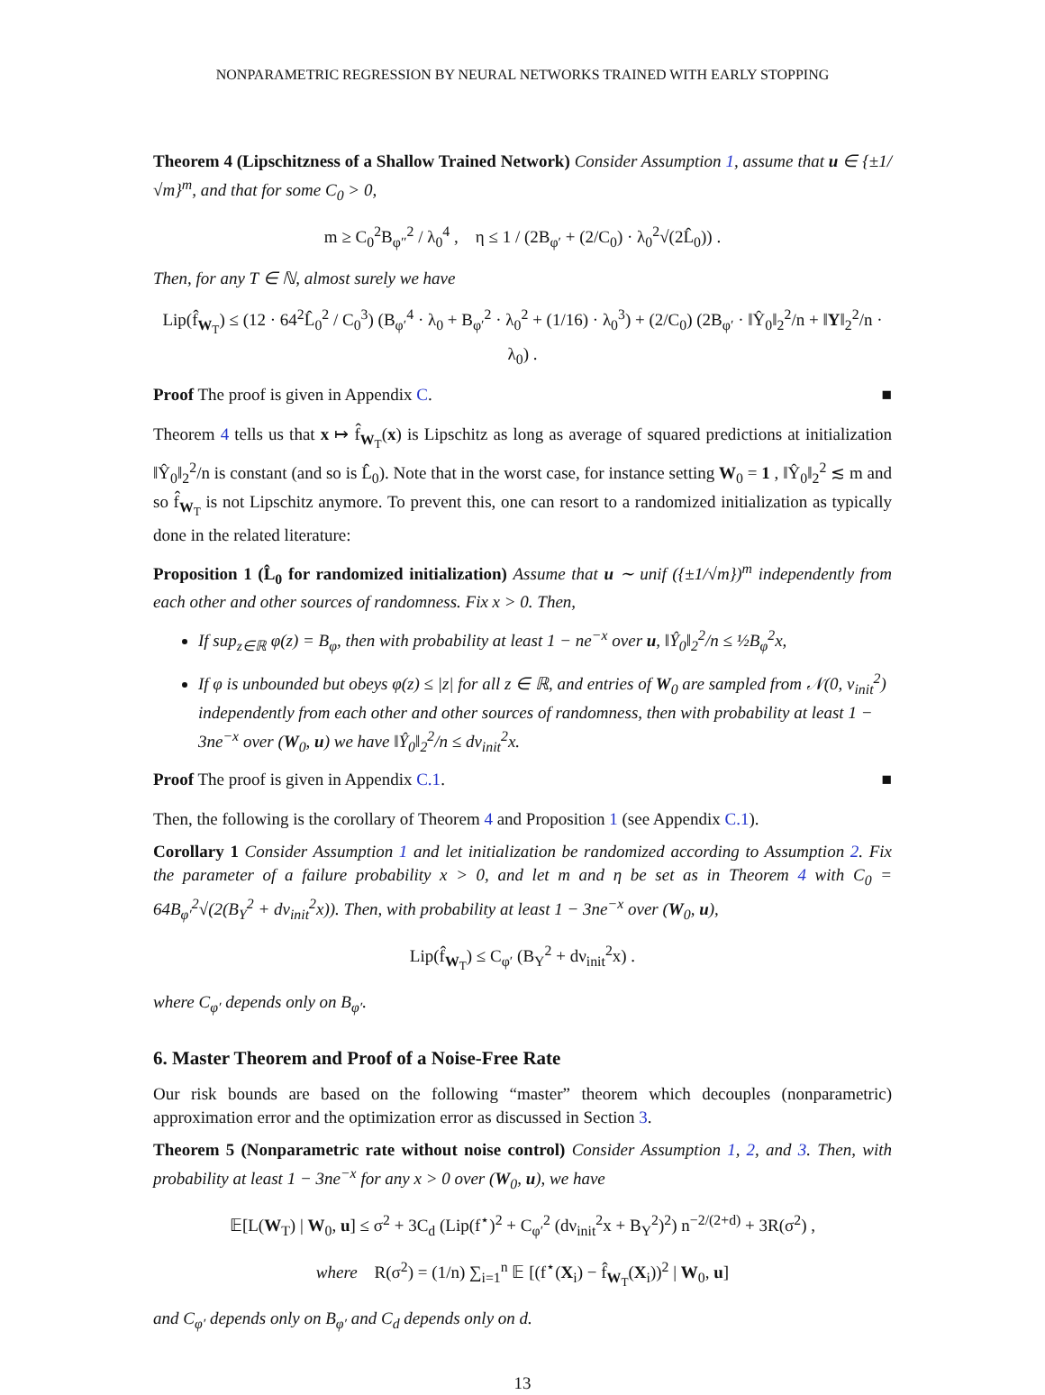NONPARAMETRIC REGRESSION BY NEURAL NETWORKS TRAINED WITH EARLY STOPPING
Theorem 4 (Lipschitzness of a Shallow Trained Network) Consider Assumption 1, assume that u ∈ {±1/√m}<sup>m</sup>, and that for some C<sub>0</sub> > 0,
m ≥ C<sub>0</sub><sup>2</sup>B<sub>φ″</sub><sup>2</sup> / λ<sub>0</sub><sup>4</sup> , η ≤ 1 / (2B<sub>φ′</sub> + (2/C<sub>0</sub>) · λ<sub>0</sub><sup>2</sup>√(2L̂<sub>0</sub>)) .
Then, for any T ∈ ℕ, almost surely we have
Lip(f̂<sub>W<sub>T</sub></sub>) ≤ (12 · 64<sup>2</sup>L̂<sub>0</sub><sup>2</sup> / C<sub>0</sub><sup>3</sup>) (B<sub>φ′</sub><sup>4</sup> · λ<sub>0</sub> + B<sub>φ′</sub><sup>2</sup> · λ<sub>0</sub><sup>2</sup> + (1/16) · λ<sub>0</sub><sup>3</sup>) + (2/C<sub>0</sub>) (2B<sub>φ′</sub> · ‖Ŷ<sub>0</sub>‖<sub>2</sub><sup>2</sup>/n + ‖Y‖<sub>2</sub><sup>2</sup>/n · λ<sub>0</sub>) .
Proof The proof is given in Appendix C. ■
Theorem 4 tells us that x ↦ f̂<sub>W<sub>T</sub></sub>(x) is Lipschitz as long as average of squared predictions at initialization ‖Ŷ<sub>0</sub>‖<sub>2</sub><sup>2</sup>/n is constant (and so is L̂<sub>0</sub>). Note that in the worst case, for instance setting W<sub>0</sub> = 1 , ‖Ŷ<sub>0</sub>‖<sub>2</sub><sup>2</sup> ≲ m and so f̂<sub>W<sub>T</sub></sub> is not Lipschitz anymore. To prevent this, one can resort to a randomized initialization as typically done in the related literature:
Proposition 1 (L̂<sub>0</sub> for randomized initialization) Assume that u ∼ unif ({±1/√m})<sup>m</sup> independently from each other and other sources of randomness. Fix x > 0. Then,
If sup<sub>z∈ℝ</sub> φ(z) = B<sub>φ</sub>, then with probability at least 1 − ne<sup>−x</sup> over u, ‖Ŷ<sub>0</sub>‖<sub>2</sub><sup>2</sup>/n ≤ ½B<sub>φ</sub><sup>2</sup>x,
If φ is unbounded but obeys φ(z) ≤ |z| for all z ∈ ℝ, and entries of W<sub>0</sub> are sampled from 𝒩(0, ν<sub>init</sub><sup>2</sup>) independently from each other and other sources of randomness, then with probability at least 1 − 3ne<sup>−x</sup> over (W<sub>0</sub>, u) we have ‖Ŷ<sub>0</sub>‖<sub>2</sub><sup>2</sup>/n ≤ dν<sub>init</sub><sup>2</sup>x.
Proof The proof is given in Appendix C.1. ■
Then, the following is the corollary of Theorem 4 and Proposition 1 (see Appendix C.1).
Corollary 1 Consider Assumption 1 and let initialization be randomized according to Assumption 2. Fix the parameter of a failure probability x > 0, and let m and η be set as in Theorem 4 with C<sub>0</sub> = 64B<sub>φ′</sub><sup>2</sup>√(2(B<sub>Y</sub><sup>2</sup> + dν<sub>init</sub><sup>2</sup>x)). Then, with probability at least 1 − 3ne<sup>−x</sup> over (W<sub>0</sub>, u),
Lip(f̂<sub>W<sub>T</sub></sub>) ≤ C<sub>φ′</sub> (B<sub>Y</sub><sup>2</sup> + dν<sub>init</sub><sup>2</sup>x) .
where C<sub>φ′</sub> depends only on B<sub>φ′</sub>.
6. Master Theorem and Proof of a Noise-Free Rate
Our risk bounds are based on the following “master” theorem which decouples (nonparametric) approximation error and the optimization error as discussed in Section 3.
Theorem 5 (Nonparametric rate without noise control) Consider Assumption 1, 2, and 3. Then, with probability at least 1 − 3ne<sup>−x</sup> for any x > 0 over (W<sub>0</sub>, u), we have
𝔼[L(W<sub>T</sub>) | W<sub>0</sub>, u] ≤ σ<sup>2</sup> + 3C<sub>d</sub> (Lip(f<sup>⋆</sup>)<sup>2</sup> + C<sub>φ′</sub><sup>2</sup> (dν<sub>init</sub><sup>2</sup>x + B<sub>Y</sub><sup>2</sup>)<sup>2</sup>) n<sup>−2/(2+d)</sup> + 3R(σ<sup>2</sup>) ,
where R(σ<sup>2</sup>) = (1/n) ∑<sub>i=1</sub><sup>n</sup> 𝔼 [(f<sup>⋆</sup>(X<sub>i</sub>) − f̂<sub>W<sub>T</sub></sub>(X<sub>i</sub>))<sup>2</sup> | W<sub>0</sub>, u]
and C<sub>φ′</sub> depends only on B<sub>φ′</sub> and C<sub>d</sub> depends only on d.
13